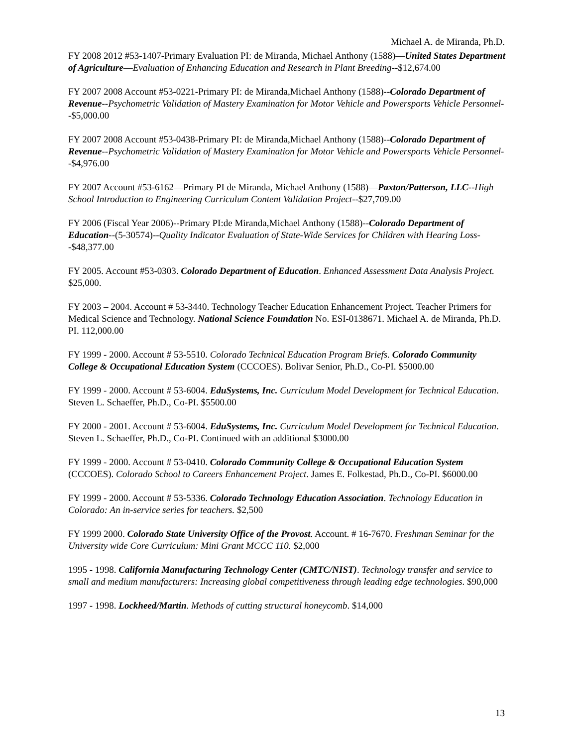Michael A. de Miranda, Ph.D.
FY 2008 2012 #53-1407-Primary Evaluation PI: de Miranda, Michael Anthony (1588)—United States Department of Agriculture—Evaluation of Enhancing Education and Research in Plant Breeding--$12,674.00
FY 2007 2008 Account #53-0221-Primary PI: de Miranda,Michael Anthony (1588)--Colorado Department of Revenue--Psychometric Validation of Mastery Examination for Motor Vehicle and Powersports Vehicle Personnel--$5,000.00
FY 2007 2008 Account #53-0438-Primary PI: de Miranda,Michael Anthony (1588)--Colorado Department of Revenue--Psychometric Validation of Mastery Examination for Motor Vehicle and Powersports Vehicle Personnel--$4,976.00
FY 2007 Account #53-6162—Primary PI de Miranda, Michael Anthony (1588)—Paxton/Patterson, LLC--High School Introduction to Engineering Curriculum Content Validation Project--$27,709.00
FY 2006 (Fiscal Year 2006)--Primary PI:de Miranda,Michael Anthony (1588)--Colorado Department of Education--(5-30574)--Quality Indicator Evaluation of State-Wide Services for Children with Hearing Loss--$48,377.00
FY 2005. Account #53-0303. Colorado Department of Education. Enhanced Assessment Data Analysis Project. $25,000.
FY 2003 – 2004. Account # 53-3440. Technology Teacher Education Enhancement Project. Teacher Primers for Medical Science and Technology. National Science Foundation No. ESI-0138671. Michael A. de Miranda, Ph.D. PI. 112,000.00
FY 1999 - 2000. Account # 53-5510. Colorado Technical Education Program Briefs. Colorado Community College & Occupational Education System (CCCOES). Bolivar Senior, Ph.D., Co-PI. $5000.00
FY 1999 - 2000. Account # 53-6004. EduSystems, Inc. Curriculum Model Development for Technical Education. Steven L. Schaeffer, Ph.D., Co-PI. $5500.00
FY 2000 - 2001. Account # 53-6004. EduSystems, Inc. Curriculum Model Development for Technical Education. Steven L. Schaeffer, Ph.D., Co-PI. Continued with an additional $3000.00
FY 1999 - 2000. Account # 53-0410. Colorado Community College & Occupational Education System (CCCOES). Colorado School to Careers Enhancement Project. James E. Folkestad, Ph.D., Co-PI. $6000.00
FY 1999 - 2000. Account # 53-5336. Colorado Technology Education Association. Technology Education in Colorado: An in-service series for teachers. $2,500
FY 1999 2000. Colorado State University Office of the Provost. Account. # 16-7670. Freshman Seminar for the University wide Core Curriculum: Mini Grant MCCC 110. $2,000
1995 - 1998. California Manufacturing Technology Center (CMTC/NIST). Technology transfer and service to small and medium manufacturers: Increasing global competitiveness through leading edge technologies. $90,000
1997 - 1998. Lockheed/Martin. Methods of cutting structural honeycomb. $14,000
13